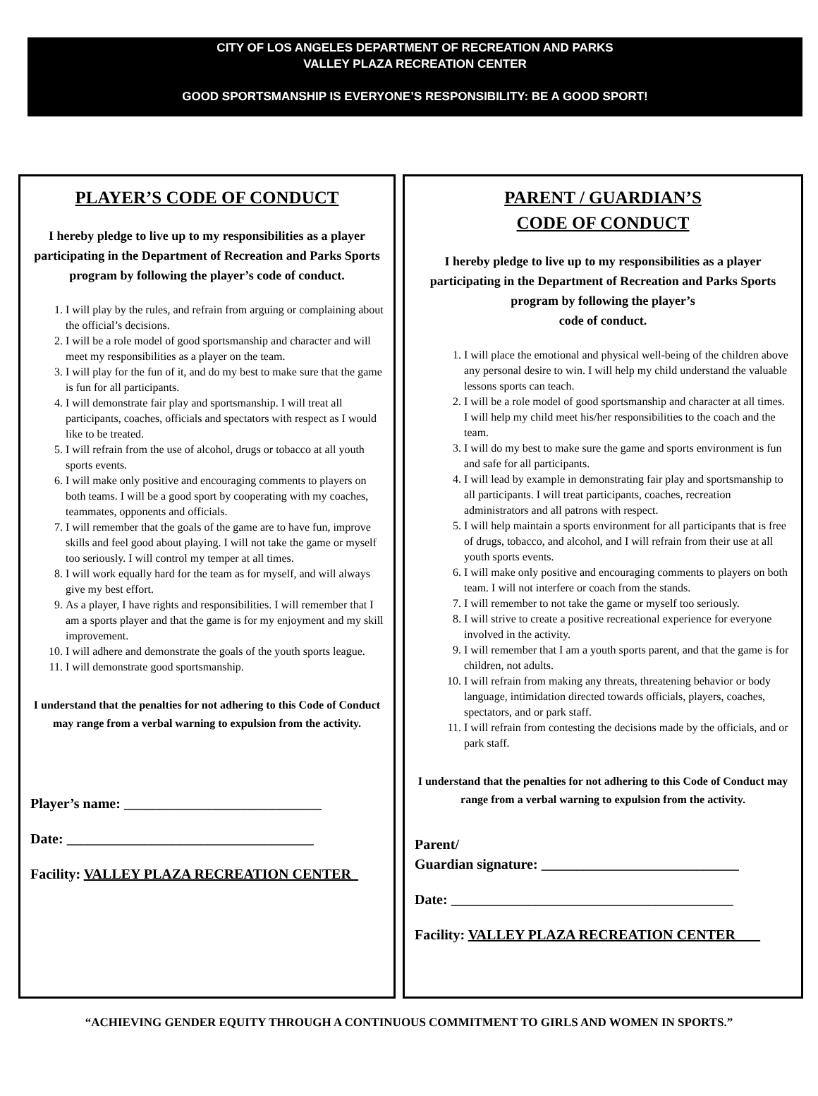CITY OF LOS ANGELES DEPARTMENT OF RECREATION AND PARKS
VALLEY PLAZA RECREATION CENTER
GOOD SPORTSMANSHIP IS EVERYONE’S RESPONSIBILITY: BE A GOOD SPORT!
PLAYER’S CODE OF CONDUCT
I hereby pledge to live up to my responsibilities as a player participating in the Department of Recreation and Parks Sports program by following the player’s code of conduct.
1. I will play by the rules, and refrain from arguing or complaining about the official’s decisions.
2. I will be a role model of good sportsmanship and character and will meet my responsibilities as a player on the team.
3. I will play for the fun of it, and do my best to make sure that the game is fun for all participants.
4. I will demonstrate fair play and sportsmanship. I will treat all participants, coaches, officials and spectators with respect as I would like to be treated.
5. I will refrain from the use of alcohol, drugs or tobacco at all youth sports events.
6. I will make only positive and encouraging comments to players on both teams. I will be a good sport by cooperating with my coaches, teammates, opponents and officials.
7. I will remember that the goals of the game are to have fun, improve skills and feel good about playing. I will not take the game or myself too seriously. I will control my temper at all times.
8. I will work equally hard for the team as for myself, and will always give my best effort.
9. As a player, I have rights and responsibilities. I will remember that I am a sports player and that the game is for my enjoyment and my skill improvement.
10. I will adhere and demonstrate the goals of the youth sports league.
11. I will demonstrate good sportsmanship.
I understand that the penalties for not adhering to this Code of Conduct may range from a verbal warning to expulsion from the activity.
Player’s name: ____________________________
Date: ___________________________________
Facility: VALLEY PLAZA RECREATION CENTER_
PARENT / GUARDIAN’S
CODE OF CONDUCT
I hereby pledge to live up to my responsibilities as a player participating in the Department of Recreation and Parks Sports program by following the player’s
code of conduct.
1. I will place the emotional and physical well-being of the children above any personal desire to win. I will help my child understand the valuable lessons sports can teach.
2. I will be a role model of good sportsmanship and character at all times. I will help my child meet his/her responsibilities to the coach and the team.
3. I will do my best to make sure the game and sports environment is fun and safe for all participants.
4. I will lead by example in demonstrating fair play and sportsmanship to all participants. I will treat participants, coaches, recreation administrators and all patrons with respect.
5. I will help maintain a sports environment for all participants that is free of drugs, tobacco, and alcohol, and I will refrain from their use at all youth sports events.
6. I will make only positive and encouraging comments to players on both team. I will not interfere or coach from the stands.
7. I will remember to not take the game or myself too seriously.
8. I will strive to create a positive recreational experience for everyone involved in the activity.
9. I will remember that I am a youth sports parent, and that the game is for children, not adults.
10. I will refrain from making any threats, threatening behavior or body language, intimidation directed towards officials, players, coaches, spectators, and or park staff.
11. I will refrain from contesting the decisions made by the officials, and or park staff.
I understand that the penalties for not adhering to this Code of Conduct may range from a verbal warning to expulsion from the activity.
Parent/
Guardian signature: ____________________________
Date: ________________________________________
Facility: VALLEY PLAZA RECREATION CENTER_ __
“ACHIEVING GENDER EQUITY THROUGH A CONTINUOUS COMMITMENT TO GIRLS AND WOMEN IN SPORTS.”